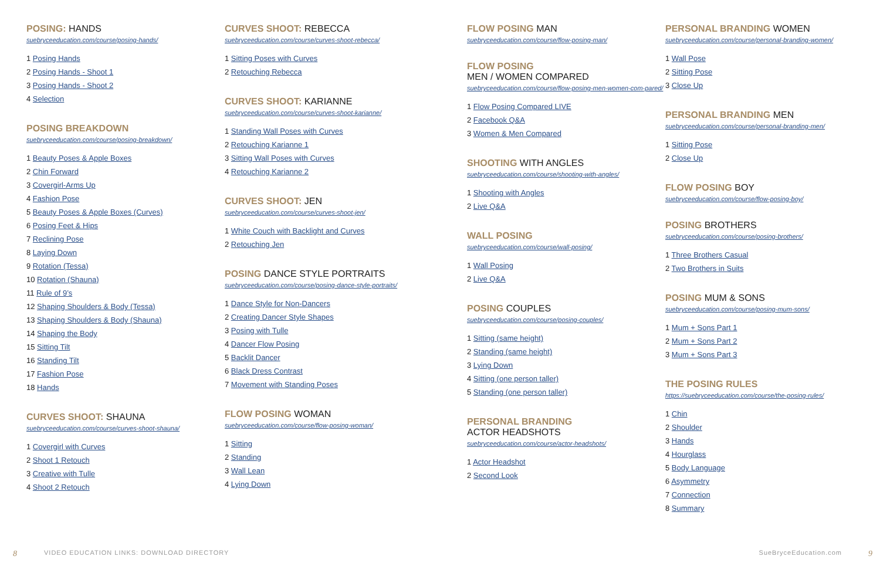POSING: HANDS
suebryceeducation.com/course/posing-hands/
1 Posing Hands
2 Posing Hands - Shoot 1
3 Posing Hands - Shoot 2
4 Selection
POSING BREAKDOWN
suebryceeducation.com/course/posing-breakdown/
1 Beauty Poses & Apple Boxes
2 Chin Forward
3 Covergirl-Arms Up
4 Fashion Pose
5 Beauty Poses & Apple Boxes (Curves)
6 Posing Feet & Hips
7 Reclining Pose
8 Laying Down
9 Rotation (Tessa)
10 Rotation (Shauna)
11 Rule of 9’s
12 Shaping Shoulders & Body (Tessa)
13 Shaping Shoulders & Body (Shauna)
14 Shaping the Body
15 Sitting Tilt
16 Standing Tilt
17 Fashion Pose
18 Hands
CURVES SHOOT: SHAUNA
suebryceeducation.com/course/curves-shoot-shauna/
1 Covergirl with Curves
2 Shoot 1 Retouch
3 Creative with Tulle
4 Shoot 2 Retouch
CURVES SHOOT: REBECCA
suebryceeducation.com/course/curves-shoot-rebecca/
1 Sitting Poses with Curves
2 Retouching Rebecca
CURVES SHOOT: KARIANNE
suebryceeducation.com/course/curves-shoot-karianne/
1 Standing Wall Poses with Curves
2 Retouching Karianne 1
3 Sitting Wall Poses with Curves
4 Retouching Karianne 2
CURVES SHOOT: JEN
suebryceeducation.com/course/curves-shoot-jen/
1 White Couch with Backlight and Curves
2 Retouching Jen
POSING DANCE STYLE PORTRAITS
suebryceeducation.com/course/posing-dance-style-portraits/
1 Dance Style for Non-Dancers
2 Creating Dancer Style Shapes
3 Posing with Tulle
4 Dancer Flow Posing
5 Backlit Dancer
6 Black Dress Contrast
7 Movement with Standing Poses
FLOW POSING WOMAN
suebryceeducation.com/course/flow-posing-woman/
1 Sitting
2 Standing
3 Wall Lean
4 Lying Down
FLOW POSING MAN
suebryceeducation.com/course/flow-posing-man/
FLOW POSING
MEN / WOMEN COMPARED
suebryceeducation.com/course/flow-posing-men-women-com-pared/
1 Flow Posing Compared LIVE
2 Facebook Q&A
3 Women & Men Compared
SHOOTING WITH ANGLES
suebryceeducation.com/course/shooting-with-angles/
1 Shooting with Angles
2 Live Q&A
WALL POSING
suebryceeducation.com/course/wall-posing/
1 Wall Posing
2 Live Q&A
POSING COUPLES
suebryceeducation.com/course/posing-couples/
1 Sitting (same height)
2 Standing (same height)
3 Lying Down
4 Sitting (one person taller)
5 Standing (one person taller)
PERSONAL BRANDING
ACTOR HEADSHOTS
suebryceeducation.com/course/actor-headshots/
1 Actor Headshot
2 Second Look
PERSONAL BRANDING WOMEN
suebryceeducation.com/course/personal-branding-women/
1 Wall Pose
2 Sitting Pose
3 Close Up
PERSONAL BRANDING MEN
suebryceeducation.com/course/personal-branding-men/
1 Sitting Pose
2 Close Up
FLOW POSING BOY
suebryceeducation.com/course/flow-posing-boy/
POSING BROTHERS
suebryceeducation.com/course/posing-brothers/
1 Three Brothers Casual
2 Two Brothers in Suits
POSING MUM & SONS
suebryceeducation.com/course/posing-mum-sons/
1 Mum + Sons Part 1
2 Mum + Sons Part 2
3 Mum + Sons Part 3
THE POSING RULES
https://suebryceeducation.com/course/the-posing-rules/
1 Chin
2 Shoulder
3 Hands
4 Hourglass
5 Body Language
6 Asymmetry
7 Connection
8 Summary
8 VIDEO EDUCATION LINKS: DOWNLOAD DIRECTORY SueBryceEducation.com 9